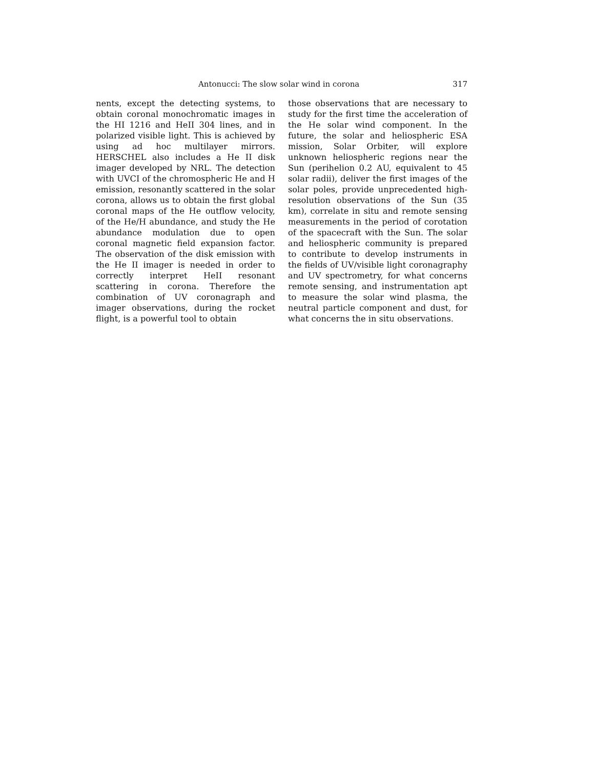Antonucci: The slow solar wind in corona 317
nents, except the detecting systems, to obtain coronal monochromatic images in the HI 1216 and HeII 304 lines, and in polarized visible light. This is achieved by using ad hoc multilayer mirrors. HERSCHEL also includes a He II disk imager developed by NRL. The detection with UVCI of the chromospheric He and H emission, resonantly scattered in the solar corona, allows us to obtain the first global coronal maps of the He outflow velocity, of the He/H abundance, and study the He abundance modulation due to open coronal magnetic field expansion factor. The observation of the disk emission with the He II imager is needed in order to correctly interpret HeII resonant scattering in corona. Therefore the combination of UV coronagraph and imager observations, during the rocket flight, is a powerful tool to obtain
those observations that are necessary to study for the first time the acceleration of the He solar wind component. In the future, the solar and heliospheric ESA mission, Solar Orbiter, will explore unknown heliospheric regions near the Sun (perihelion 0.2 AU, equivalent to 45 solar radii), deliver the first images of the solar poles, provide unprecedented high-resolution observations of the Sun (35 km), correlate in situ and remote sensing measurements in the period of corotation of the spacecraft with the Sun. The solar and heliospheric community is prepared to contribute to develop instruments in the fields of UV/visible light coronagraphy and UV spectrometry, for what concerns remote sensing, and instrumentation apt to measure the solar wind plasma, the neutral particle component and dust, for what concerns the in situ observations.